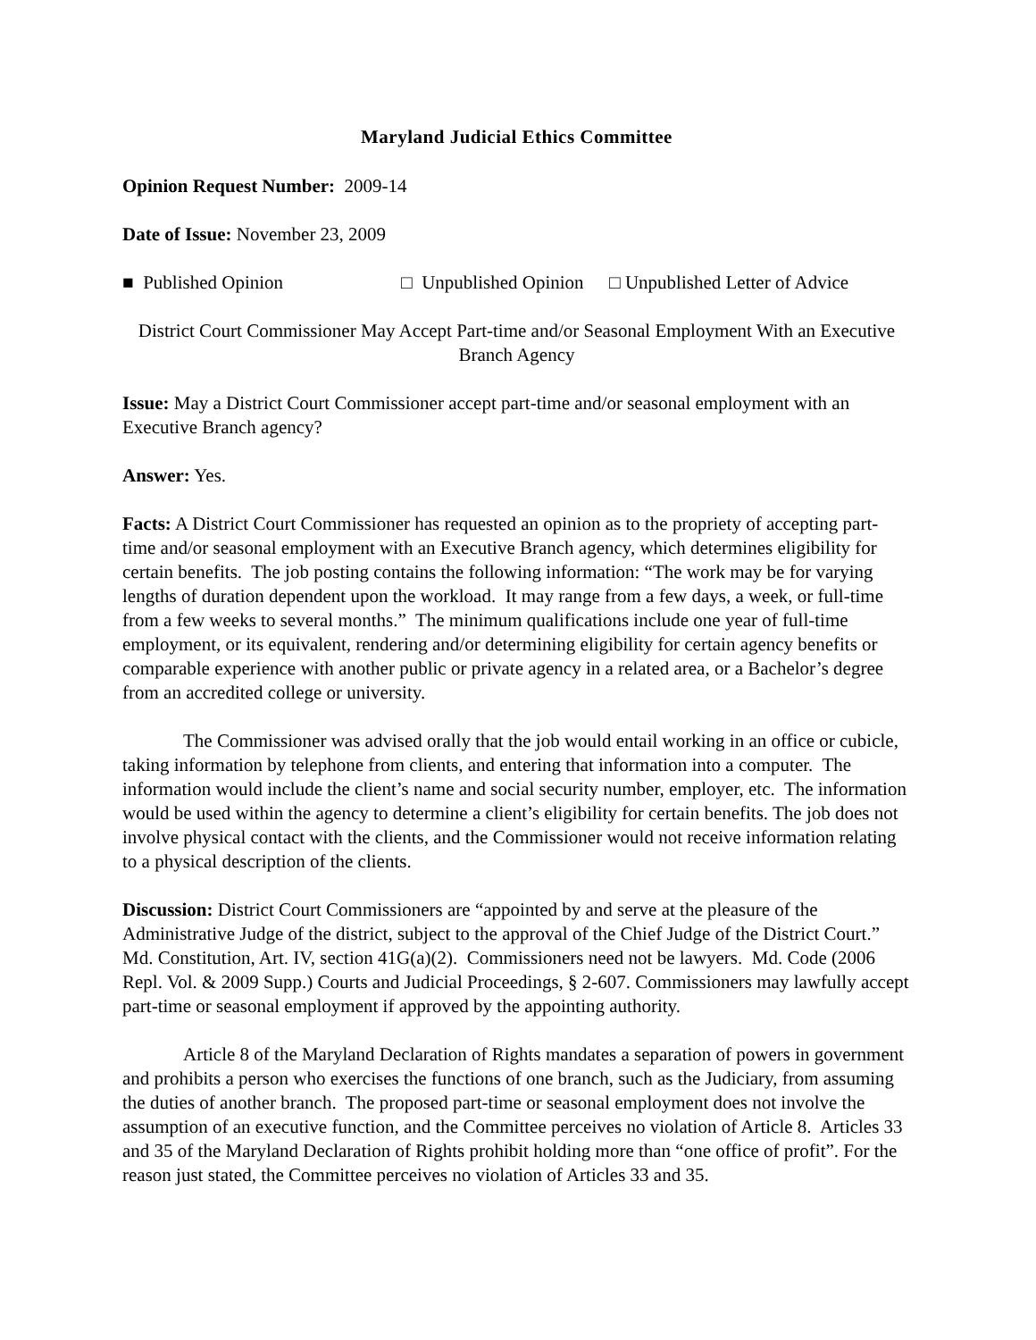Maryland Judicial Ethics Committee
Opinion Request Number: 2009-14
Date of Issue: November 23, 2009
■ Published Opinion □ Unpublished Opinion □ Unpublished Letter of Advice
District Court Commissioner May Accept Part-time and/or Seasonal Employment With an Executive Branch Agency
Issue: May a District Court Commissioner accept part-time and/or seasonal employment with an Executive Branch agency?
Answer: Yes.
Facts: A District Court Commissioner has requested an opinion as to the propriety of accepting part-time and/or seasonal employment with an Executive Branch agency, which determines eligibility for certain benefits. The job posting contains the following information: “The work may be for varying lengths of duration dependent upon the workload. It may range from a few days, a week, or full-time from a few weeks to several months.” The minimum qualifications include one year of full-time employment, or its equivalent, rendering and/or determining eligibility for certain agency benefits or comparable experience with another public or private agency in a related area, or a Bachelor’s degree from an accredited college or university.
The Commissioner was advised orally that the job would entail working in an office or cubicle, taking information by telephone from clients, and entering that information into a computer. The information would include the client’s name and social security number, employer, etc. The information would be used within the agency to determine a client’s eligibility for certain benefits. The job does not involve physical contact with the clients, and the Commissioner would not receive information relating to a physical description of the clients.
Discussion: District Court Commissioners are “appointed by and serve at the pleasure of the Administrative Judge of the district, subject to the approval of the Chief Judge of the District Court.” Md. Constitution, Art. IV, section 41G(a)(2). Commissioners need not be lawyers. Md. Code (2006 Repl. Vol. & 2009 Supp.) Courts and Judicial Proceedings, § 2-607. Commissioners may lawfully accept part-time or seasonal employment if approved by the appointing authority.
Article 8 of the Maryland Declaration of Rights mandates a separation of powers in government and prohibits a person who exercises the functions of one branch, such as the Judiciary, from assuming the duties of another branch. The proposed part-time or seasonal employment does not involve the assumption of an executive function, and the Committee perceives no violation of Article 8. Articles 33 and 35 of the Maryland Declaration of Rights prohibit holding more than “one office of profit”. For the reason just stated, the Committee perceives no violation of Articles 33 and 35.